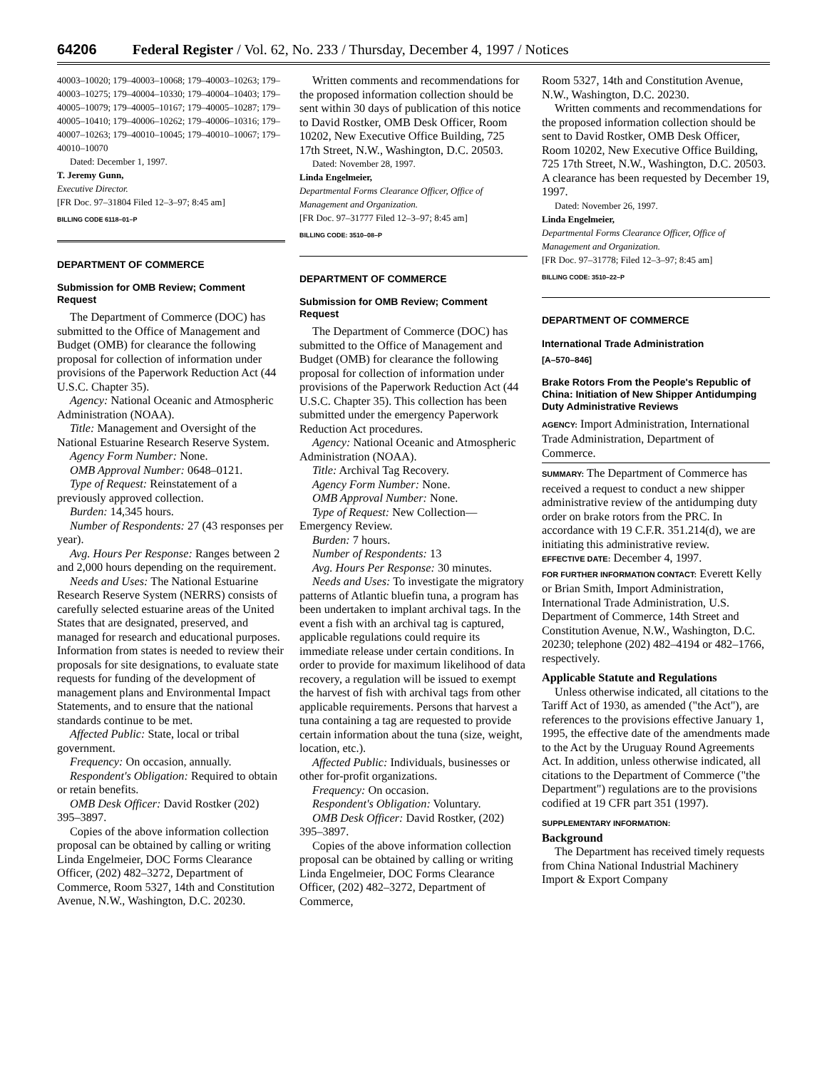64206 Federal Register / Vol. 62, No. 233 / Thursday, December 4, 1997 / Notices
40003–10020; 179–40003–10068; 179–40003–10263; 179–40003–10275; 179–40004–10330; 179–40004–10403; 179–40005–10079; 179–40005–10167; 179–40005–10287; 179–40005–10410; 179–40006–10262; 179–40006–10316; 179–40007–10263; 179–40010–10045; 179–40010–10067; 179–40010–10070
Dated: December 1, 1997.
T. Jeremy Gunn,
Executive Director.
[FR Doc. 97–31804 Filed 12–3–97; 8:45 am]
BILLING CODE 6118–01–P
DEPARTMENT OF COMMERCE
Submission for OMB Review; Comment Request
The Department of Commerce (DOC) has submitted to the Office of Management and Budget (OMB) for clearance the following proposal for collection of information under provisions of the Paperwork Reduction Act (44 U.S.C. Chapter 35).
Agency: National Oceanic and Atmospheric Administration (NOAA).
Title: Management and Oversight of the National Estuarine Research Reserve System.
Agency Form Number: None.
OMB Approval Number: 0648–0121.
Type of Request: Reinstatement of a previously approved collection.
Burden: 14,345 hours.
Number of Respondents: 27 (43 responses per year).
Avg. Hours Per Response: Ranges between 2 and 2,000 hours depending on the requirement.
Needs and Uses: The National Estuarine Research Reserve System (NERRS) consists of carefully selected estuarine areas of the United States that are designated, preserved, and managed for research and educational purposes. Information from states is needed to review their proposals for site designations, to evaluate state requests for funding of the development of management plans and Environmental Impact Statements, and to ensure that the national standards continue to be met.
Affected Public: State, local or tribal government.
Frequency: On occasion, annually.
Respondent's Obligation: Required to obtain or retain benefits.
OMB Desk Officer: David Rostker (202) 395–3897.
Copies of the above information collection proposal can be obtained by calling or writing Linda Engelmeier, DOC Forms Clearance Officer, (202) 482–3272, Department of Commerce, Room 5327, 14th and Constitution Avenue, N.W., Washington, D.C. 20230.
Written comments and recommendations for the proposed information collection should be sent within 30 days of publication of this notice to David Rostker, OMB Desk Officer, Room 10202, New Executive Office Building, 725 17th Street, N.W., Washington, D.C. 20503.
Dated: November 28, 1997.
Linda Engelmeier,
Departmental Forms Clearance Officer, Office of Management and Organization.
[FR Doc. 97–31777 Filed 12–3–97; 8:45 am]
BILLING CODE: 3510–08–P
DEPARTMENT OF COMMERCE
Submission for OMB Review; Comment Request
The Department of Commerce (DOC) has submitted to the Office of Management and Budget (OMB) for clearance the following proposal for collection of information under provisions of the Paperwork Reduction Act (44 U.S.C. Chapter 35). This collection has been submitted under the emergency Paperwork Reduction Act procedures.
Agency: National Oceanic and Atmospheric Administration (NOAA).
Title: Archival Tag Recovery.
Agency Form Number: None.
OMB Approval Number: None.
Type of Request: New Collection—Emergency Review.
Burden: 7 hours.
Number of Respondents: 13
Avg. Hours Per Response: 30 minutes.
Needs and Uses: To investigate the migratory patterns of Atlantic bluefin tuna, a program has been undertaken to implant archival tags. In the event a fish with an archival tag is captured, applicable regulations could require its immediate release under certain conditions. In order to provide for maximum likelihood of data recovery, a regulation will be issued to exempt the harvest of fish with archival tags from other applicable requirements. Persons that harvest a tuna containing a tag are requested to provide certain information about the tuna (size, weight, location, etc.).
Affected Public: Individuals, businesses or other for-profit organizations.
Frequency: On occasion.
Respondent's Obligation: Voluntary.
OMB Desk Officer: David Rostker, (202) 395–3897.
Copies of the above information collection proposal can be obtained by calling or writing Linda Engelmeier, DOC Forms Clearance Officer, (202) 482–3272, Department of Commerce,
Room 5327, 14th and Constitution Avenue, N.W., Washington, D.C. 20230.
Written comments and recommendations for the proposed information collection should be sent to David Rostker, OMB Desk Officer, Room 10202, New Executive Office Building, 725 17th Street, N.W., Washington, D.C. 20503. A clearance has been requested by December 19, 1997.
Dated: November 26, 1997.
Linda Engelmeier,
Departmental Forms Clearance Officer, Office of Management and Organization.
[FR Doc. 97–31778; Filed 12–3–97; 8:45 am]
BILLING CODE: 3510–22–P
DEPARTMENT OF COMMERCE
International Trade Administration
[A–570–846]
Brake Rotors From the People's Republic of China: Initiation of New Shipper Antidumping Duty Administrative Reviews
AGENCY: Import Administration, International Trade Administration, Department of Commerce.
SUMMARY: The Department of Commerce has received a request to conduct a new shipper administrative review of the antidumping duty order on brake rotors from the PRC. In accordance with 19 C.F.R. 351.214(d), we are initiating this administrative review.
EFFECTIVE DATE: December 4, 1997.
FOR FURTHER INFORMATION CONTACT: Everett Kelly or Brian Smith, Import Administration, International Trade Administration, U.S. Department of Commerce, 14th Street and Constitution Avenue, N.W., Washington, D.C. 20230; telephone (202) 482–4194 or 482–1766, respectively.
Applicable Statute and Regulations
Unless otherwise indicated, all citations to the Tariff Act of 1930, as amended ("the Act"), are references to the provisions effective January 1, 1995, the effective date of the amendments made to the Act by the Uruguay Round Agreements Act. In addition, unless otherwise indicated, all citations to the Department of Commerce ("the Department") regulations are to the provisions codified at 19 CFR part 351 (1997).
SUPPLEMENTARY INFORMATION:
Background
The Department has received timely requests from China National Industrial Machinery Import & Export Company